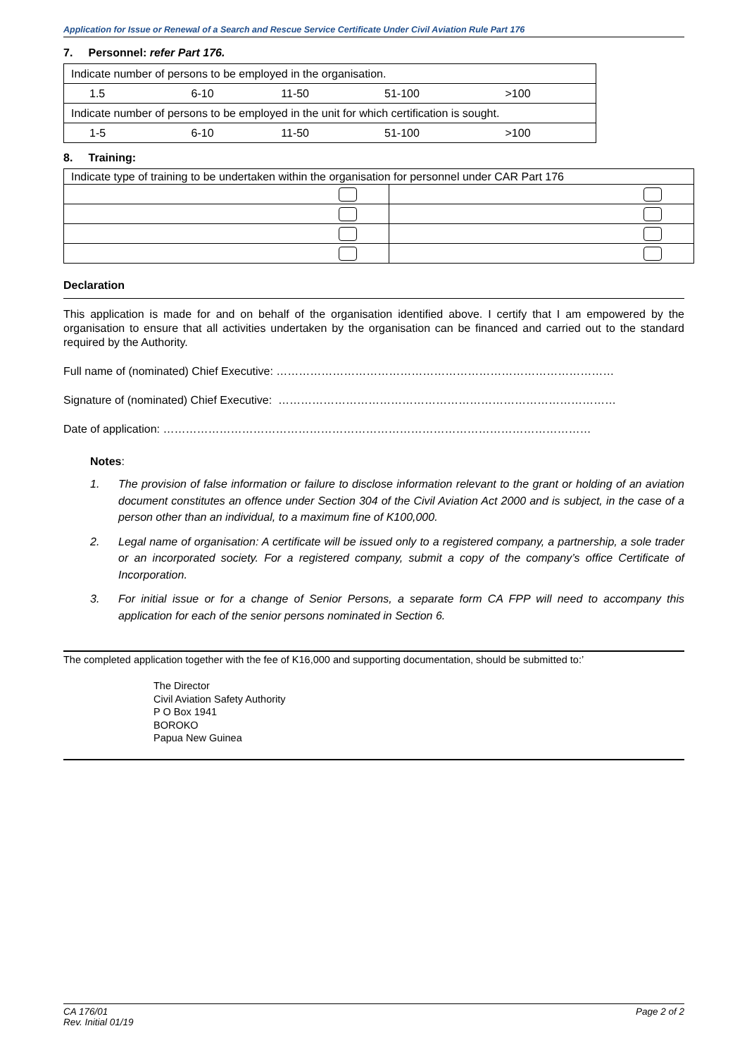Application for Issue or Renewal of a Search and Rescue Service Certificate Under Civil Aviation Rule Part 176
7. Personnel: refer Part 176.
| Indicate number of persons to be employed in the organisation. | | | | |
| 1.5 | 6-10 | 11-50 | 51-100 | >100 |
| Indicate number of persons to be employed in the unit for which certification is sought. | | | | |
| 1-5 | 6-10 | 11-50 | 51-100 | >100 |
8. Training:
| Indicate type of training to be undertaken within the organisation for personnel under CAR Part 176 | |
Declaration
This application is made for and on behalf of the organisation identified above. I certify that I am empowered by the organisation to ensure that all activities undertaken by the organisation can be financed and carried out to the standard required by the Authority.
Full name of (nominated) Chief Executive: ………………………………………………………………………………
Signature of (nominated) Chief Executive: ………………………………………………………………………………
Date of application: ……………………………………………………………………………………………………
Notes:
1. The provision of false information or failure to disclose information relevant to the grant or holding of an aviation document constitutes an offence under Section 304 of the Civil Aviation Act 2000 and is subject, in the case of a person other than an individual, to a maximum fine of K100,000.
2. Legal name of organisation: A certificate will be issued only to a registered company, a partnership, a sole trader or an incorporated society. For a registered company, submit a copy of the company’s office Certificate of Incorporation.
3. For initial issue or for a change of Senior Persons, a separate form CA FPP will need to accompany this application for each of the senior persons nominated in Section 6.
The completed application together with the fee of K16,000 and supporting documentation, should be submitted to:’
The Director
Civil Aviation Safety Authority
P O Box 1941
BOROKO
Papua New Guinea
CA 176/01
Rev. Initial 01/19
Page 2 of 2